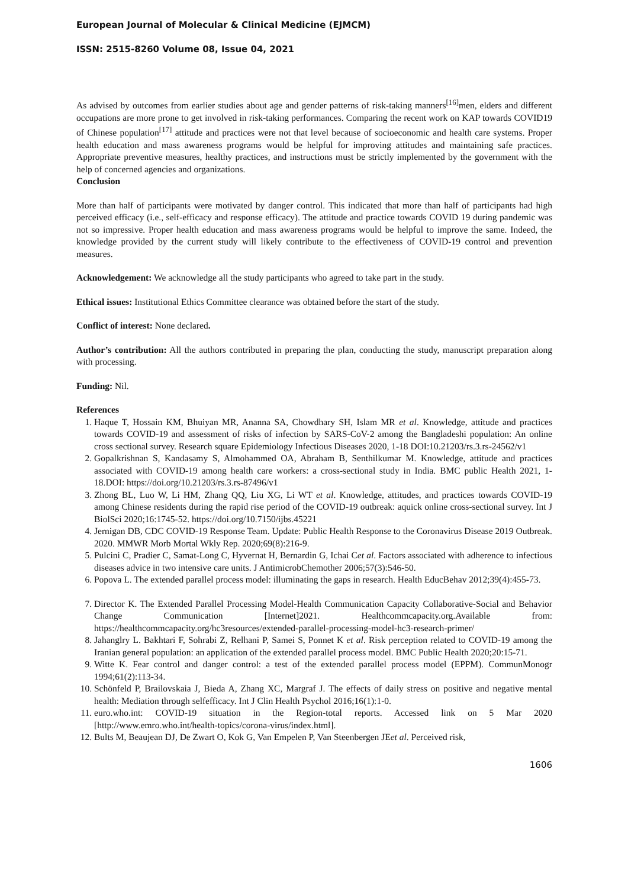European Journal of Molecular & Clinical Medicine (EJMCM)
ISSN: 2515-8260 Volume 08, Issue 04, 2021
As advised by outcomes from earlier studies about age and gender patterns of risk-taking manners<sup>[16]</sup>men, elders and different occupations are more prone to get involved in risk-taking performances. Comparing the recent work on KAP towards COVID19 of Chinese population<sup>[17]</sup> attitude and practices were not that level because of socioeconomic and health care systems. Proper health education and mass awareness programs would be helpful for improving attitudes and maintaining safe practices. Appropriate preventive measures, healthy practices, and instructions must be strictly implemented by the government with the help of concerned agencies and organizations.
Conclusion
More than half of participants were motivated by danger control. This indicated that more than half of participants had high perceived efficacy (i.e., self-efficacy and response efficacy). The attitude and practice towards COVID 19 during pandemic was not so impressive. Proper health education and mass awareness programs would be helpful to improve the same. Indeed, the knowledge provided by the current study will likely contribute to the effectiveness of COVID-19 control and prevention measures.
Acknowledgement: We acknowledge all the study participants who agreed to take part in the study.
Ethical issues: Institutional Ethics Committee clearance was obtained before the start of the study.
Conflict of interest: None declared.
Author’s contribution: All the authors contributed in preparing the plan, conducting the study, manuscript preparation along with processing.
Funding: Nil.
References
1. Haque T, Hossain KM, Bhuiyan MR, Ananna SA, Chowdhary SH, Islam MR et al. Knowledge, attitude and practices towards COVID-19 and assessment of risks of infection by SARS-CoV-2 among the Bangladeshi population: An online cross sectional survey. Research square Epidemiology Infectious Diseases 2020, 1-18 DOI:10.21203/rs.3.rs-24562/v1
2. Gopalkrishnan S, Kandasamy S, Almohammed OA, Abraham B, Senthilkumar M. Knowledge, attitude and practices associated with COVID-19 among health care workers: a cross-sectional study in India. BMC public Health 2021, 1-18.DOI: https://doi.org/10.21203/rs.3.rs-87496/v1
3. Zhong BL, Luo W, Li HM, Zhang QQ, Liu XG, Li WT et al. Knowledge, attitudes, and practices towards COVID-19 among Chinese residents during the rapid rise period of the COVID-19 outbreak: aquick online cross-sectional survey. Int J BiolSci 2020;16:1745-52. https://doi.org/10.7150/ijbs.45221
4. Jernigan DB, CDC COVID-19 Response Team. Update: Public Health Response to the Coronavirus Disease 2019 Outbreak. 2020. MMWR Morb Mortal Wkly Rep. 2020;69(8):216-9.
5. Pulcini C, Pradier C, Samat-Long C, Hyvernat H, Bernardin G, Ichai Cet al. Factors associated with adherence to infectious diseases advice in two intensive care units. J AntimicrobChemother 2006;57(3):546-50.
6. Popova L. The extended parallel process model: illuminating the gaps in research. Health EducBehav 2012;39(4):455-73.
7. Director K. The Extended Parallel Processing Model-Health Communication Capacity Collaborative-Social and Behavior Change Communication [Internet]2021. Healthcommcapacity.org.Available from: https://healthcommcapacity.org/hc3resources/extended-parallel-processing-model-hc3-research-primer/
8. Jahanglry L. Bakhtari F, Sohrabi Z, Relhani P, Samei S, Ponnet K et al. Risk perception related to COVID-19 among the Iranian general population: an application of the extended parallel process model. BMC Public Health 2020;20:15-71.
9. Witte K. Fear control and danger control: a test of the extended parallel process model (EPPM). CommunMonogr 1994;61(2):113-34.
10. Schönfeld P, Brailovskaia J, Bieda A, Zhang XC, Margraf J. The effects of daily stress on positive and negative mental health: Mediation through selfefficacy. Int J Clin Health Psychol 2016;16(1):1-0.
11. euro.who.int: COVID-19 situation in the Region-total reports. Accessed link on 5 Mar 2020 [http://www.emro.who.int/health-topics/corona-virus/index.html].
12. Bults M, Beaujean DJ, De Zwart O, Kok G, Van Empelen P, Van Steenbergen JEet al. Perceived risk,
1606